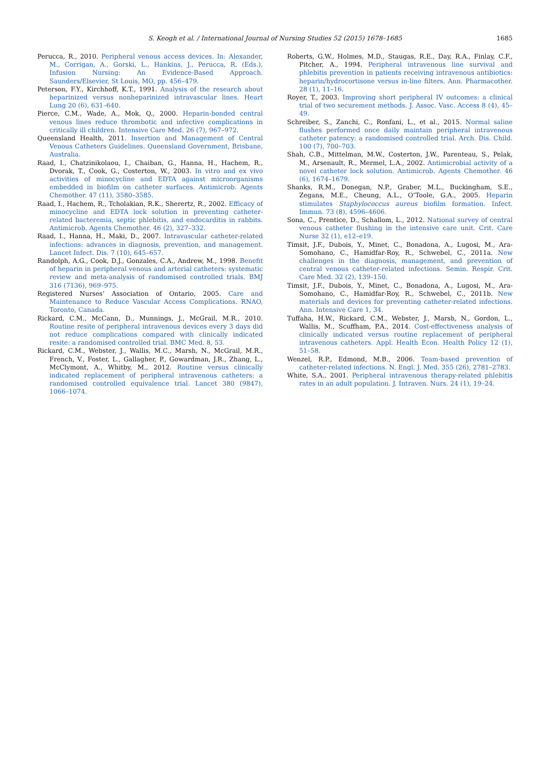S. Keogh et al. / International Journal of Nursing Studies 52 (2015) 1678–1685 1685
Perucca, R., 2010. Peripheral venous access devices. In: Alexander, M., Corrigan, A., Gorski, L., Hankins, J., Perucca, R. (Eds.), Infusion Nursing: An Evidence-Based Approach. Saunders/Elsevier, St Louis, MO, pp. 456–479.
Peterson, F.Y., Kirchhoff, K.T., 1991. Analysis of the research about heparinized versus nonheparinized intravascular lines. Heart Lung 20 (6), 631–640.
Pierce, C.M., Wade, A., Mok, Q., 2000. Heparin-bonded central venous lines reduce thrombotic and infective complications in critically ill children. Intensive Care Med. 26 (7), 967–972.
Queensland Health, 2011. Insertion and Management of Central Venous Catheters Guidelines. Queensland Government, Brisbane, Australia.
Raad, I., Chatzinikolaou, I., Chaiban, G., Hanna, H., Hachem, R., Dvorak, T., Cook, G., Costerton, W., 2003. In vitro and ex vivo activities of minocycline and EDTA against microorganisms embedded in biofilm on catheter surfaces. Antimicrob. Agents Chemother. 47 (11), 3580–3585.
Raad, I., Hachem, R., Tcholakian, R.K., Sherertz, R., 2002. Efficacy of minocycline and EDTA lock solution in preventing catheter-related bacteremia, septic phlebitis, and endocarditis in rabbits. Antimicrob. Agents Chemother. 46 (2), 327–332.
Raad, I., Hanna, H., Maki, D., 2007. Intravascular catheter-related infections: advances in diagnosis, prevention, and management. Lancet Infect. Dis. 7 (10), 645–657.
Randolph, A.G., Cook, D.J., Gonzales, C.A., Andrew, M., 1998. Benefit of heparin in peripheral venous and arterial catheters: systematic review and meta-analysis of randomised controlled trials. BMJ 316 (7136), 969–975.
Registered Nurses’ Association of Ontario, 2005. Care and Maintenance to Reduce Vascular Access Complications. RNAO, Toronto, Canada.
Rickard, C.M., McCann, D., Munnings, J., McGrail, M.R., 2010. Routine resite of peripheral intravenous devices every 3 days did not reduce complications compared with clinically indicated resite: a randomised controlled trial. BMC Med. 8, 53.
Rickard, C.M., Webster, J., Wallis, M.C., Marsh, N., McGrail, M.R., French, V., Foster, L., Gallagher, P., Gowardman, J.R., Zhang, L., McClymont, A., Whitby, M., 2012. Routine versus clinically indicated replacement of peripheral intravenous catheters: a randomised controlled equivalence trial. Lancet 380 (9847), 1066–1074.
Roberts, G.W., Holmes, M.D., Staugas, R.E., Day, R.A., Finlay, C.F., Pitcher, A., 1994. Peripheral intravenous line survival and phlebitis prevention in patients receiving intravenous antibiotics: heparin/hydrocortisone versus in-line filters. Ann. Pharmacother. 28 (1), 11–16.
Royer, T., 2003. Improving short peripheral IV outcomes: a clinical trial of two securement methods. J. Assoc. Vasc. Access 8 (4), 45–49.
Schreiber, S., Zanchi, C., Ronfani, L., et al., 2015. Normal saline flushes performed once daily maintain peripheral intravenous catheter patency: a randomised controlled trial. Arch. Dis. Child. 100 (7), 700–703.
Shah, C.B., Mittelman, M.W., Costerton, J.W., Parenteau, S., Pelak, M., Arsenault, R., Mermel, L.A., 2002. Antimicrobial activity of a novel catheter lock solution. Antimicrob. Agents Chemother. 46 (6), 1674–1679.
Shanks, R.M., Donegan, N.P., Graber, M.L., Buckingham, S.E., Zegans, M.E., Cheung, A.L., O’Toole, G.A., 2005. Heparin stimulates Staphylococcus aureus biofilm formation. Infect. Immun. 73 (8), 4596–4606.
Sona, C., Prentice, D., Schallom, L., 2012. National survey of central venous catheter flushing in the intensive care unit. Crit. Care Nurse 32 (1), e12–e19.
Timsit, J.F., Dubois, Y., Minet, C., Bonadona, A., Lugosi, M., Ara-Somohano, C., Hamidfar-Roy, R., Schwebel, C., 2011a. New challenges in the diagnosis, management, and prevention of central venous catheter-related infections. Semin. Respir. Crit. Care Med. 32 (2), 139–150.
Timsit, J.F., Dubois, Y., Minet, C., Bonadona, A., Lugosi, M., Ara-Somohano, C., Hamidfar-Roy, R., Schwebel, C., 2011b. New materials and devices for preventing catheter-related infections. Ann. Intensive Care 1, 34.
Tuffaha, H.W., Rickard, C.M., Webster, J., Marsh, N., Gordon, L., Wallis, M., Scuffham, P.A., 2014. Cost-effectiveness analysis of clinically indicated versus routine replacement of peripheral intravenous catheters. Appl. Health Econ. Health Policy 12 (1), 51–58.
Wenzel, R.P., Edmond, M.B., 2006. Team-based prevention of catheter-related infections. N. Engl. J. Med. 355 (26), 2781–2783.
White, S.A., 2001. Peripheral intravenous therapy-related phlebitis rates in an adult population. J. Intraven. Nurs. 24 (1), 19–24.